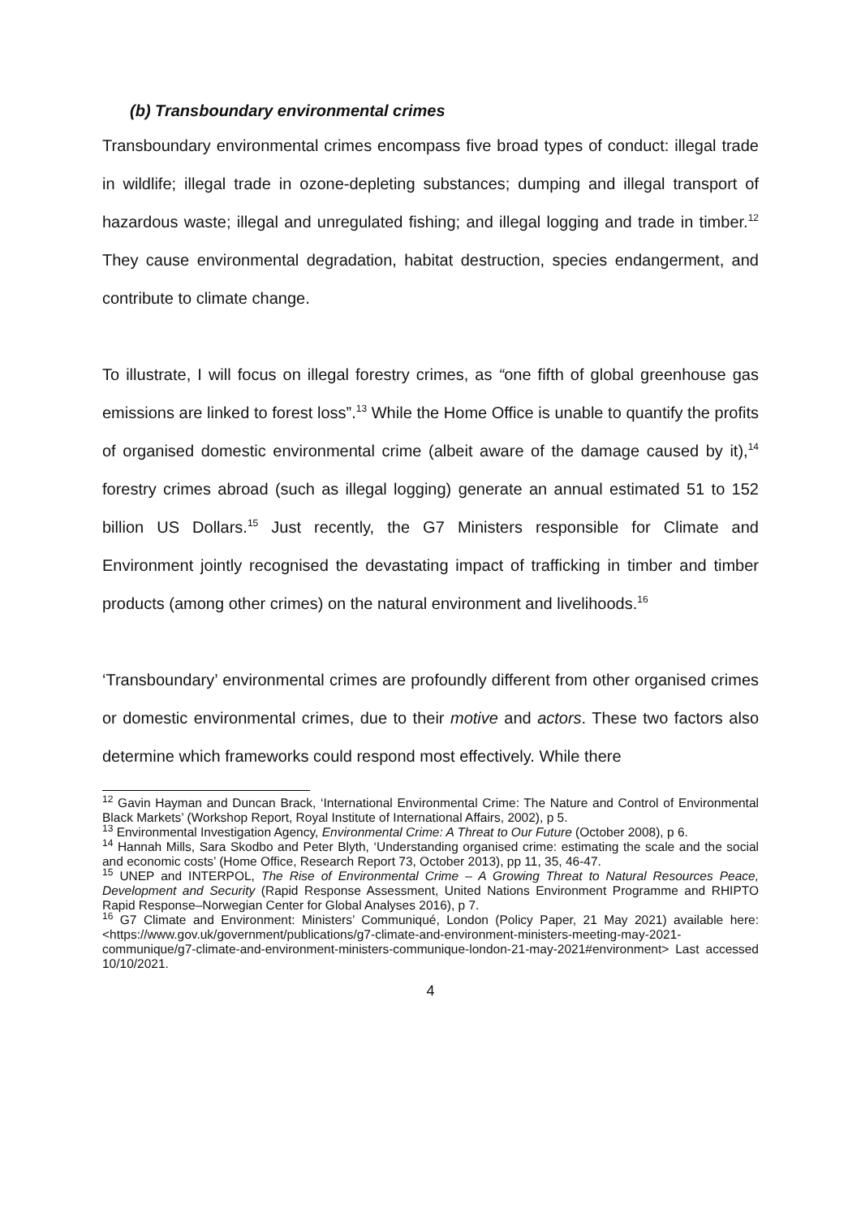(b) Transboundary environmental crimes
Transboundary environmental crimes encompass five broad types of conduct: illegal trade in wildlife; illegal trade in ozone-depleting substances; dumping and illegal transport of hazardous waste; illegal and unregulated fishing; and illegal logging and trade in timber.<sup>12</sup> They cause environmental degradation, habitat destruction, species endangerment, and contribute to climate change.
To illustrate, I will focus on illegal forestry crimes, as “one fifth of global greenhouse gas emissions are linked to forest loss”.<sup>13</sup> While the Home Office is unable to quantify the profits of organised domestic environmental crime (albeit aware of the damage caused by it),<sup>14</sup> forestry crimes abroad (such as illegal logging) generate an annual estimated 51 to 152 billion US Dollars.<sup>15</sup> Just recently, the G7 Ministers responsible for Climate and Environment jointly recognised the devastating impact of trafficking in timber and timber products (among other crimes) on the natural environment and livelihoods.<sup>16</sup>
‘Transboundary’ environmental crimes are profoundly different from other organised crimes or domestic environmental crimes, due to their motive and actors. These two factors also determine which frameworks could respond most effectively. While there
<sup>12</sup> Gavin Hayman and Duncan Brack, ‘International Environmental Crime: The Nature and Control of Environmental Black Markets’ (Workshop Report, Royal Institute of International Affairs, 2002), p 5.
<sup>13</sup> Environmental Investigation Agency, Environmental Crime: A Threat to Our Future (October 2008), p 6.
<sup>14</sup> Hannah Mills, Sara Skodbo and Peter Blyth, ‘Understanding organised crime: estimating the scale and the social and economic costs’ (Home Office, Research Report 73, October 2013), pp 11, 35, 46-47.
<sup>15</sup> UNEP and INTERPOL, The Rise of Environmental Crime – A Growing Threat to Natural Resources Peace, Development and Security (Rapid Response Assessment, United Nations Environment Programme and RHIPTO Rapid Response–Norwegian Center for Global Analyses 2016), p 7.
<sup>16</sup> G7 Climate and Environment: Ministers’ Communiqué, London (Policy Paper, 21 May 2021) available here: <https://www.gov.uk/government/publications/g7-climate-and-environment-ministers-meeting-may-2021-communique/g7-climate-and-environment-ministers-communique-london-21-may-2021#environment> Last accessed 10/10/2021.
4